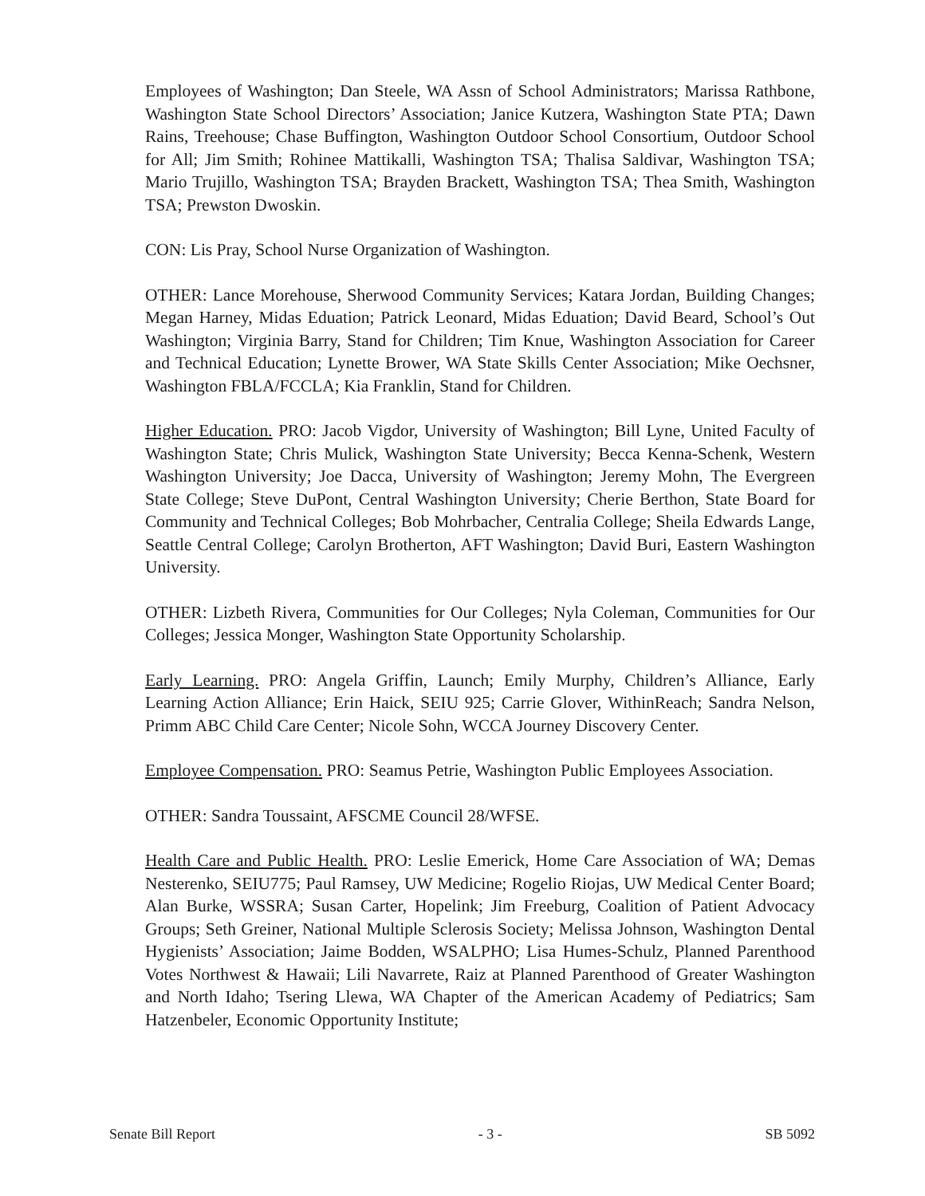Employees of Washington; Dan Steele, WA Assn of School Administrators; Marissa Rathbone, Washington State School Directors’ Association; Janice Kutzera, Washington State PTA; Dawn Rains, Treehouse; Chase Buffington, Washington Outdoor School Consortium, Outdoor School for All; Jim Smith; Rohinee Mattikalli, Washington TSA; Thalisa Saldivar, Washington TSA; Mario Trujillo, Washington TSA; Brayden Brackett, Washington TSA; Thea Smith, Washington TSA; Prewston Dwoskin.
CON: Lis Pray, School Nurse Organization of Washington.
OTHER: Lance Morehouse, Sherwood Community Services; Katara Jordan, Building Changes; Megan Harney, Midas Eduation; Patrick Leonard, Midas Eduation; David Beard, School’s Out Washington; Virginia Barry, Stand for Children; Tim Knue, Washington Association for Career and Technical Education; Lynette Brower, WA State Skills Center Association; Mike Oechsner, Washington FBLA/FCCLA; Kia Franklin, Stand for Children.
Higher Education. PRO: Jacob Vigdor, University of Washington; Bill Lyne, United Faculty of Washington State; Chris Mulick, Washington State University; Becca Kenna-Schenk, Western Washington University; Joe Dacca, University of Washington; Jeremy Mohn, The Evergreen State College; Steve DuPont, Central Washington University; Cherie Berthon, State Board for Community and Technical Colleges; Bob Mohrbacher, Centralia College; Sheila Edwards Lange, Seattle Central College; Carolyn Brotherton, AFT Washington; David Buri, Eastern Washington University.
OTHER: Lizbeth Rivera, Communities for Our Colleges; Nyla Coleman, Communities for Our Colleges; Jessica Monger, Washington State Opportunity Scholarship.
Early Learning. PRO: Angela Griffin, Launch; Emily Murphy, Children’s Alliance, Early Learning Action Alliance; Erin Haick, SEIU 925; Carrie Glover, WithinReach; Sandra Nelson, Primm ABC Child Care Center; Nicole Sohn, WCCA Journey Discovery Center.
Employee Compensation. PRO: Seamus Petrie, Washington Public Employees Association.
OTHER: Sandra Toussaint, AFSCME Council 28/WFSE.
Health Care and Public Health. PRO: Leslie Emerick, Home Care Association of WA; Demas Nesterenko, SEIU775; Paul Ramsey, UW Medicine; Rogelio Riojas, UW Medical Center Board; Alan Burke, WSSRA; Susan Carter, Hopelink; Jim Freeburg, Coalition of Patient Advocacy Groups; Seth Greiner, National Multiple Sclerosis Society; Melissa Johnson, Washington Dental Hygienists’ Association; Jaime Bodden, WSALPHO; Lisa Humes-Schulz, Planned Parenthood Votes Northwest & Hawaii; Lili Navarrete, Raiz at Planned Parenthood of Greater Washington and North Idaho; Tsering Llewa, WA Chapter of the American Academy of Pediatrics; Sam Hatzenbeler, Economic Opportunity Institute;
Senate Bill Report - 3 - SB 5092